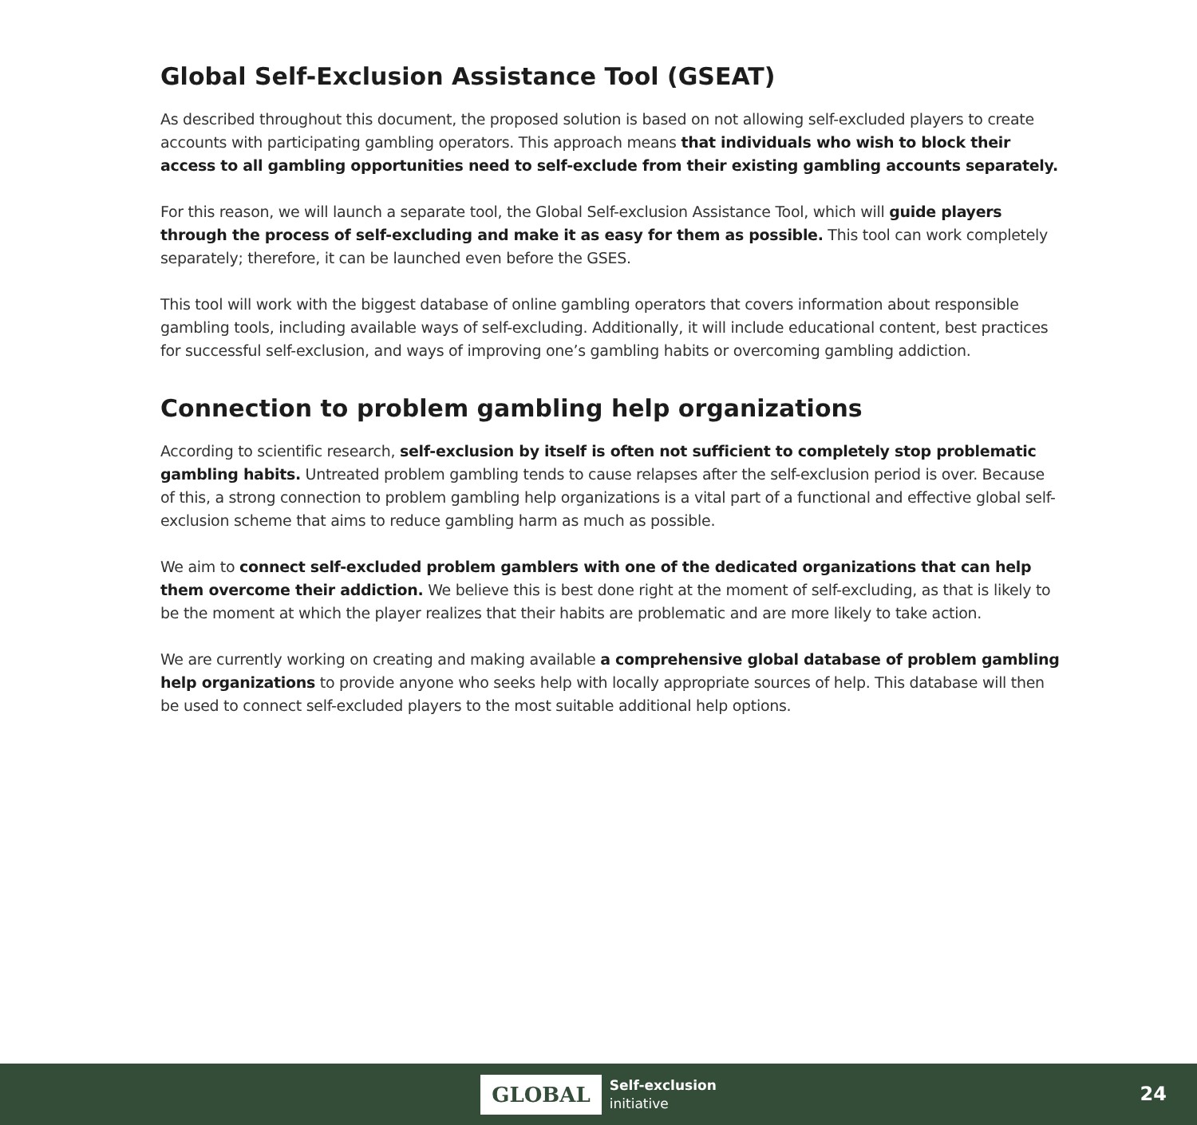Global Self-Exclusion Assistance Tool (GSEAT)
As described throughout this document, the proposed solution is based on not allowing self-excluded players to create accounts with participating gambling operators. This approach means that individuals who wish to block their access to all gambling opportunities need to self-exclude from their existing gambling accounts separately.
For this reason, we will launch a separate tool, the Global Self-exclusion Assistance Tool, which will guide players through the process of self-excluding and make it as easy for them as possible. This tool can work completely separately; therefore, it can be launched even before the GSES.
This tool will work with the biggest database of online gambling operators that covers information about responsible gambling tools, including available ways of self-excluding. Additionally, it will include educational content, best practices for successful self-exclusion, and ways of improving one’s gambling habits or overcoming gambling addiction.
Connection to problem gambling help organizations
According to scientific research, self-exclusion by itself is often not sufficient to completely stop problematic gambling habits. Untreated problem gambling tends to cause relapses after the self-exclusion period is over. Because of this, a strong connection to problem gambling help organizations is a vital part of a functional and effective global self-exclusion scheme that aims to reduce gambling harm as much as possible.
We aim to connect self-excluded problem gamblers with one of the dedicated organizations that can help them overcome their addiction. We believe this is best done right at the moment of self-excluding, as that is likely to be the moment at which the player realizes that their habits are problematic and are more likely to take action.
We are currently working on creating and making available a comprehensive global database of problem gambling help organizations to provide anyone who seeks help with locally appropriate sources of help. This database will then be used to connect self-excluded players to the most suitable additional help options.
GLOBAL
Self-exclusion
initiative
24